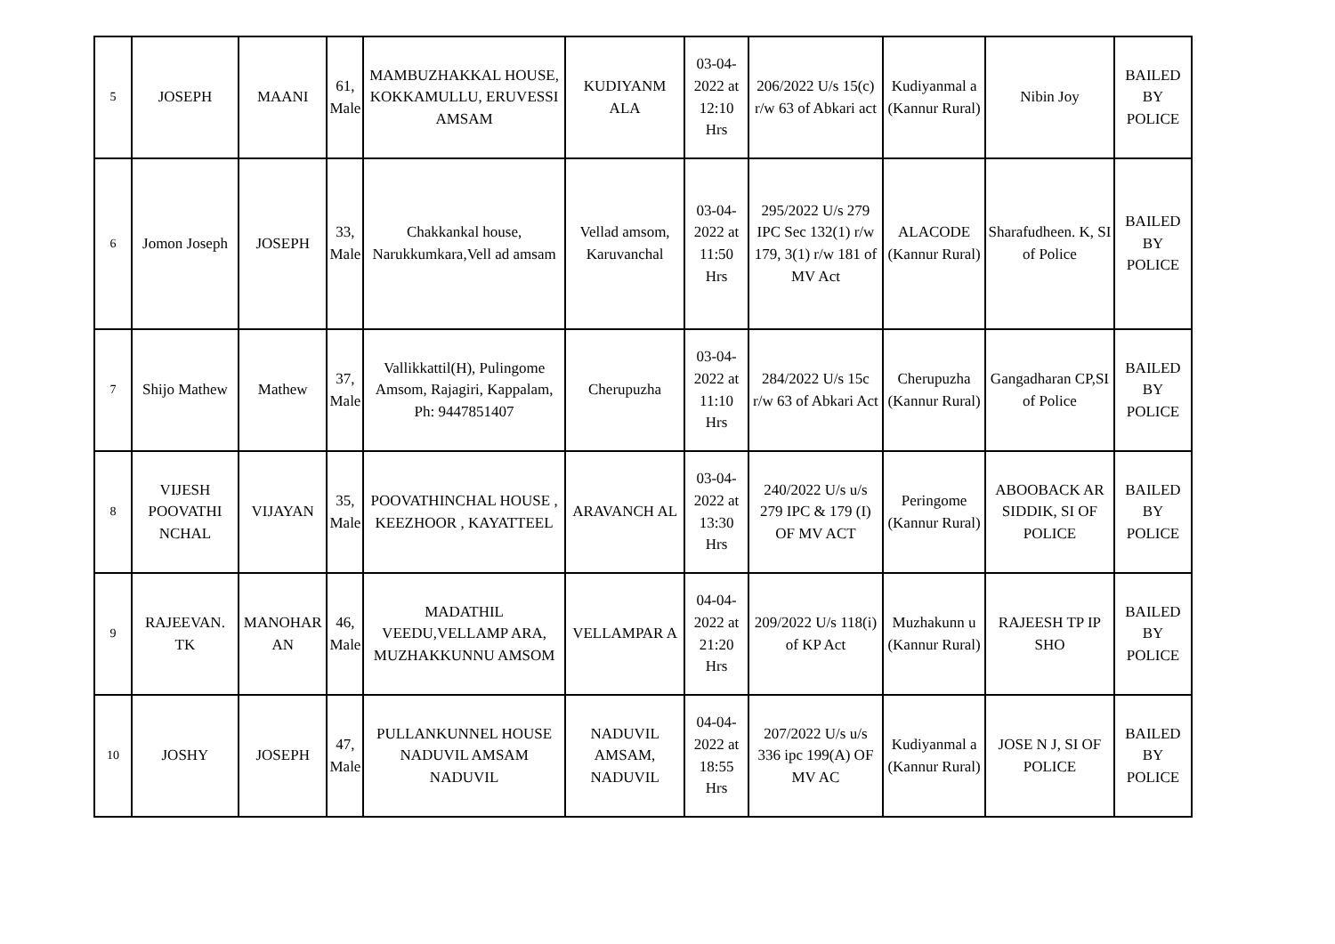| 5 | JOSEPH | MAANI | 61, Male | MAMBUZHAKKAL HOUSE, KOKKAMULLU, ERUVESSI AMSAM | KUDIYANM ALA | 03-04-2022 at 12:10 Hrs | 206/2022 U/s 15(c) r/w 63 of Abkari act | Kudiyanmal a (Kannur Rural) | Nibin Joy | BAILED BY POLICE |
| 6 | Jomon Joseph | JOSEPH | 33, Male | Chakkankal house, Narukkumkara,Vell ad amsam | Vellad amsom, Karuvanchal | 03-04-2022 at 11:50 Hrs | 295/2022 U/s 279 IPC Sec 132(1) r/w 179, 3(1) r/w 181 of MV Act | ALACODE (Kannur Rural) | Sharafudheen. K, SI of Police | BAILED BY POLICE |
| 7 | Shijo Mathew | Mathew | 37, Male | Vallikkattil(H), Pulingome Amsom, Rajagiri, Kappalam, Ph: 9447851407 | Cherupuzha | 03-04-2022 at 11:10 Hrs | 284/2022 U/s 15c r/w 63 of Abkari Act | Cherupuzha (Kannur Rural) | Gangadharan CP,SI of Police | BAILED BY POLICE |
| 8 | VIJESH POOVATHI NCHAL | VIJAYAN | 35, Male | POOVATHINCHAL HOUSE , KEEZHOOR , KAYATTEEL | ARAVANCH AL | 03-04-2022 at 13:30 Hrs | 240/2022 U/s u/s 279 IPC & 179 (I) OF MV ACT | Peringome (Kannur Rural) | ABOOBACK AR SIDDIK, SI OF POLICE | BAILED BY POLICE |
| 9 | RAJEEVAN. TK | MANOHAR AN | 46, Male | MADATHIL VEEDU,VELLAMP ARA, MUZHAKKUNNU AMSOM | VELLAMPAR A | 04-04-2022 at 21:20 Hrs | 209/2022 U/s 118(i) of KP Act | Muzhakunn u (Kannur Rural) | RAJEESH TP IP SHO | BAILED BY POLICE |
| 10 | JOSHY | JOSEPH | 47, Male | PULLANKUNNEL HOUSE NADUVIL AMSAM NADUVIL | NADUVIL AMSAM, NADUVIL | 04-04-2022 at 18:55 Hrs | 207/2022 U/s u/s 336 ipc 199(A) OF MV AC | Kudiyanmal a (Kannur Rural) | JOSE N J, SI OF POLICE | BAILED BY POLICE |